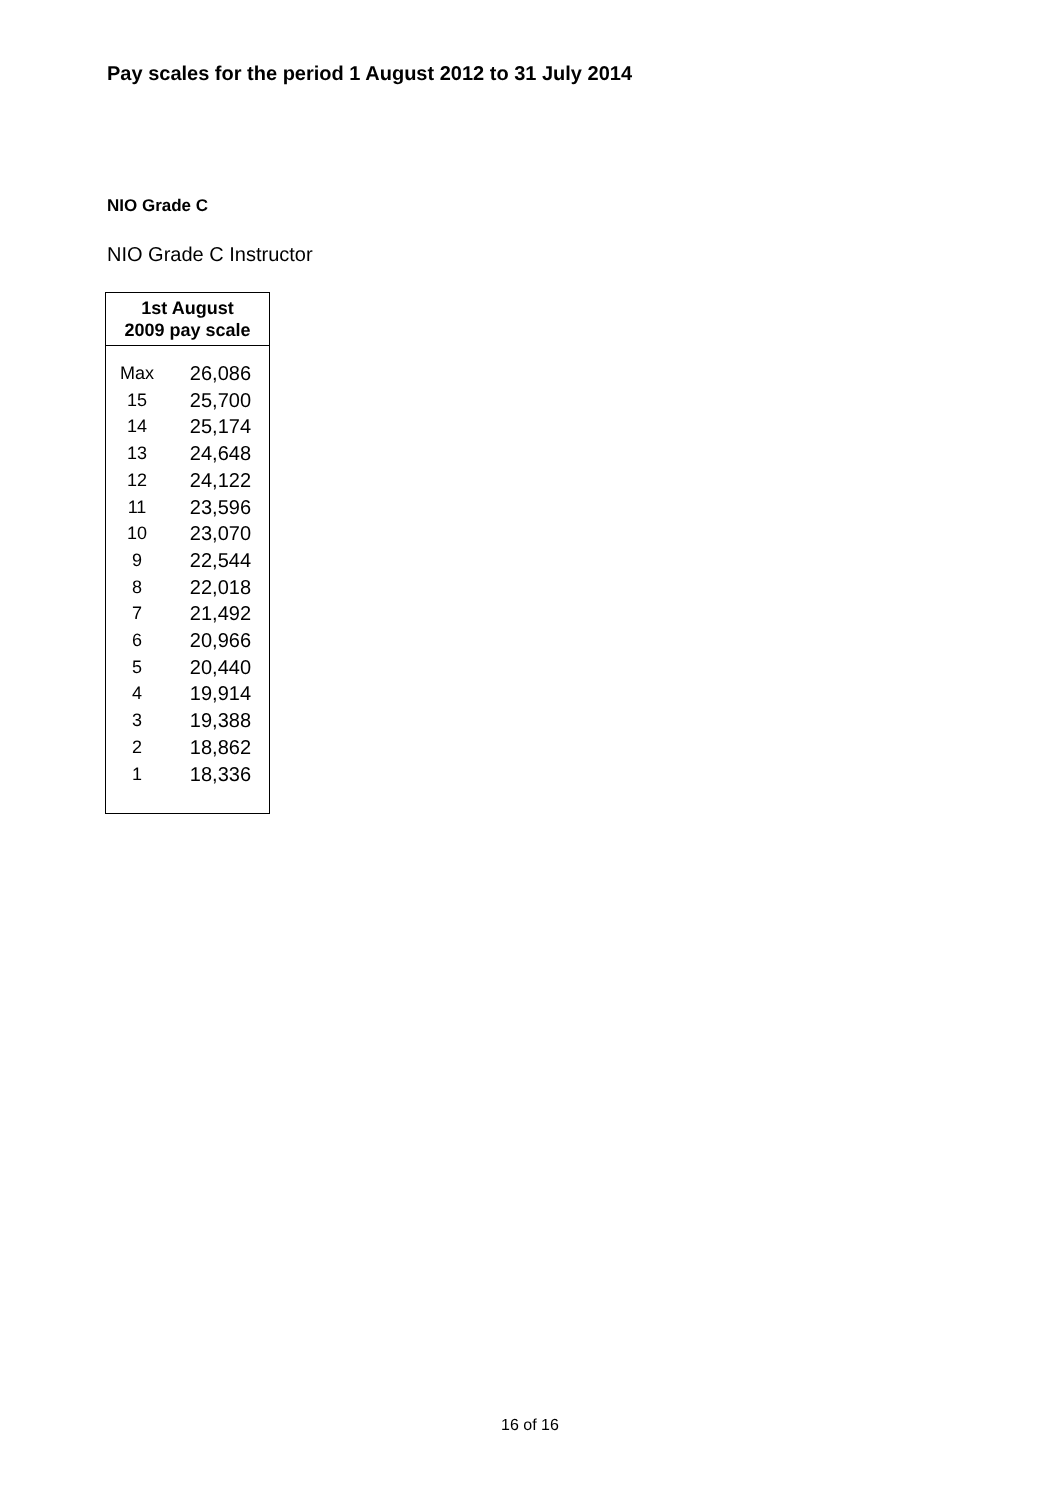Pay scales for the period 1 August 2012 to 31 July 2014
NIO Grade C
NIO Grade C Instructor
| 1st August 2009 pay scale | |
| --- | --- |
| Max | 26,086 |
| 15 | 25,700 |
| 14 | 25,174 |
| 13 | 24,648 |
| 12 | 24,122 |
| 11 | 23,596 |
| 10 | 23,070 |
| 9 | 22,544 |
| 8 | 22,018 |
| 7 | 21,492 |
| 6 | 20,966 |
| 5 | 20,440 |
| 4 | 19,914 |
| 3 | 19,388 |
| 2 | 18,862 |
| 1 | 18,336 |
16 of 16